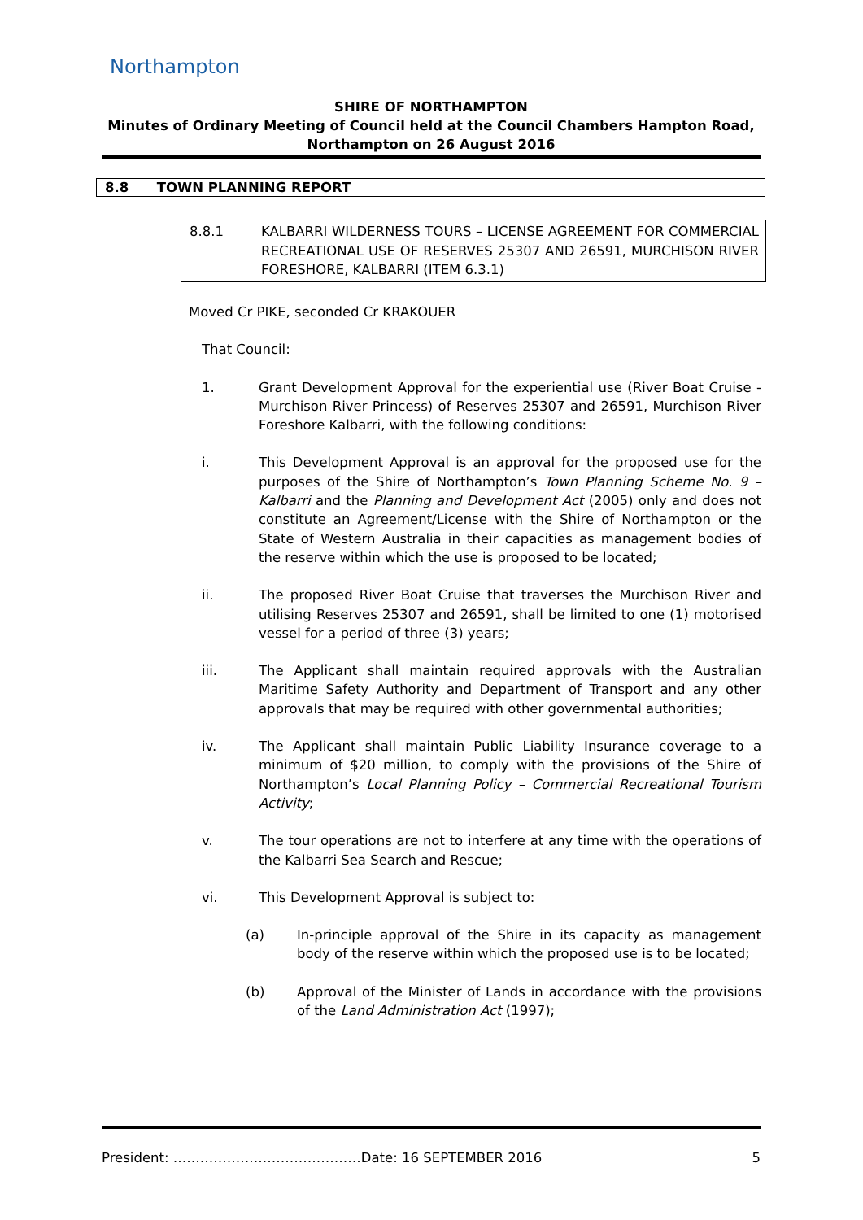Northampton
SHIRE OF NORTHAMPTON
Minutes of Ordinary Meeting of Council held at the Council Chambers Hampton Road,
Northampton on 26 August 2016
8.8 TOWN PLANNING REPORT
8.8.1 KALBARRI WILDERNESS TOURS – LICENSE AGREEMENT FOR COMMERCIAL RECREATIONAL USE OF RESERVES 25307 AND 26591, MURCHISON RIVER FORESHORE, KALBARRI (ITEM 6.3.1)
Moved Cr PIKE, seconded Cr KRAKOUER
That Council:
1. Grant Development Approval for the experiential use (River Boat Cruise - Murchison River Princess) of Reserves 25307 and 26591, Murchison River Foreshore Kalbarri, with the following conditions:
i. This Development Approval is an approval for the proposed use for the purposes of the Shire of Northampton’s Town Planning Scheme No. 9 – Kalbarri and the Planning and Development Act (2005) only and does not constitute an Agreement/License with the Shire of Northampton or the State of Western Australia in their capacities as management bodies of the reserve within which the use is proposed to be located;
ii. The proposed River Boat Cruise that traverses the Murchison River and utilising Reserves 25307 and 26591, shall be limited to one (1) motorised vessel for a period of three (3) years;
iii. The Applicant shall maintain required approvals with the Australian Maritime Safety Authority and Department of Transport and any other approvals that may be required with other governmental authorities;
iv. The Applicant shall maintain Public Liability Insurance coverage to a minimum of $20 million, to comply with the provisions of the Shire of Northampton’s Local Planning Policy – Commercial Recreational Tourism Activity;
v. The tour operations are not to interfere at any time with the operations of the Kalbarri Sea Search and Rescue;
vi. This Development Approval is subject to:
(a) In-principle approval of the Shire in its capacity as management body of the reserve within which the proposed use is to be located;
(b) Approval of the Minister of Lands in accordance with the provisions of the Land Administration Act (1997);
President: ……………………………………Date: 16 SEPTEMBER 2016 5